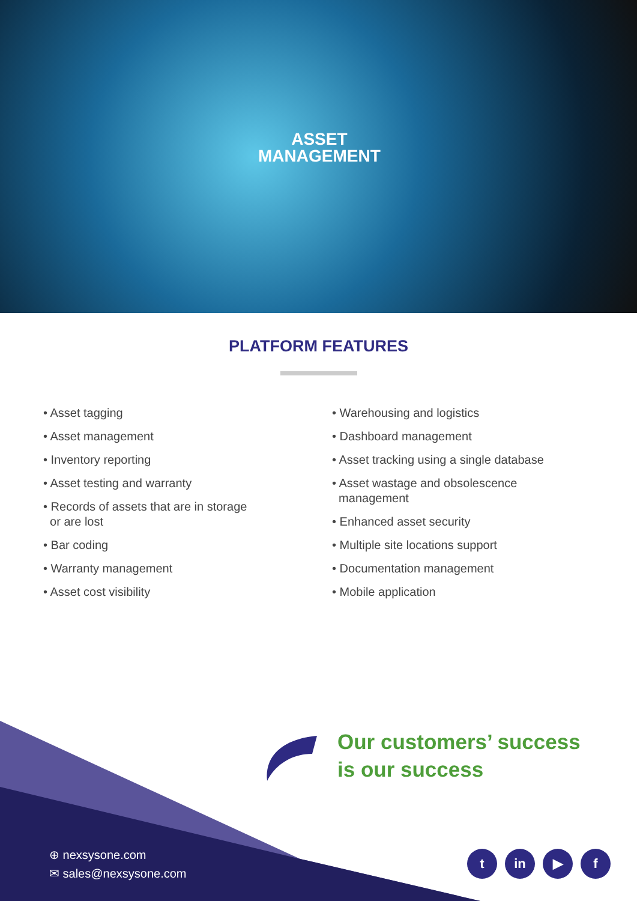ASSET
MANAGEMENT
PLATFORM FEATURES
• Asset tagging
• Asset management
• Inventory reporting
• Asset testing and warranty
• Records of assets that are in storage
or are lost
• Bar coding
• Warranty management
• Asset cost visibility
• Warehousing and logistics
• Dashboard management
• Asset tracking using a single database
• Asset wastage and obsolescence
management
• Enhanced asset security
• Multiple site locations support
• Documentation management
• Mobile application
Our customers’ success
is our success
⊕ nexsysone.com
✉ sales@nexsysone.com
tin ▶ f